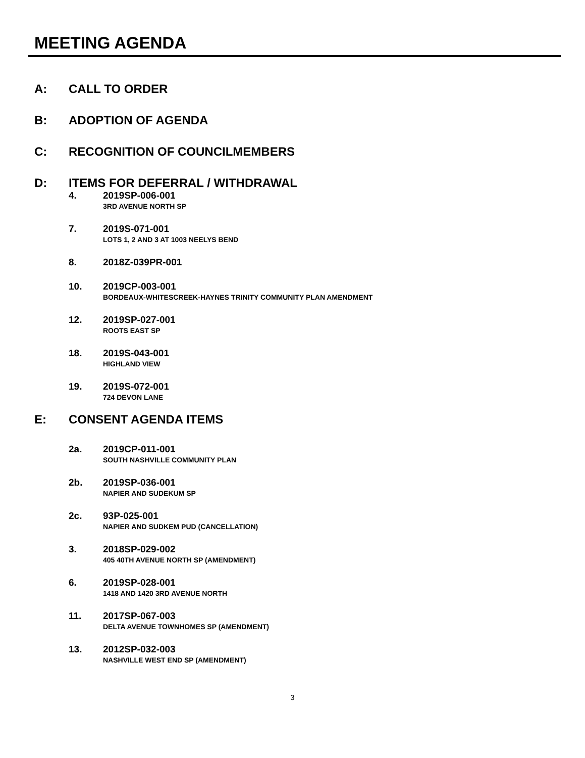MEETING AGENDA
A: CALL TO ORDER
B: ADOPTION OF AGENDA
C: RECOGNITION OF COUNCILMEMBERS
D: ITEMS FOR DEFERRAL / WITHDRAWAL
4. 2019SP-006-001
3RD AVENUE NORTH SP
7. 2019S-071-001
LOTS 1, 2 AND 3 AT 1003 NEELYS BEND
8. 2018Z-039PR-001
10. 2019CP-003-001
BORDEAUX-WHITESCREEK-HAYNES TRINITY COMMUNITY PLAN AMENDMENT
12. 2019SP-027-001
ROOTS EAST SP
18. 2019S-043-001
HIGHLAND VIEW
19. 2019S-072-001
724 DEVON LANE
E: CONSENT AGENDA ITEMS
2a. 2019CP-011-001
SOUTH NASHVILLE COMMUNITY PLAN
2b. 2019SP-036-001
NAPIER AND SUDEKUM SP
2c. 93P-025-001
NAPIER AND SUDKEM PUD (CANCELLATION)
3. 2018SP-029-002
405 40TH AVENUE NORTH SP (AMENDMENT)
6. 2019SP-028-001
1418 AND 1420 3RD AVENUE NORTH
11. 2017SP-067-003
DELTA AVENUE TOWNHOMES SP (AMENDMENT)
13. 2012SP-032-003
NASHVILLE WEST END SP (AMENDMENT)
3